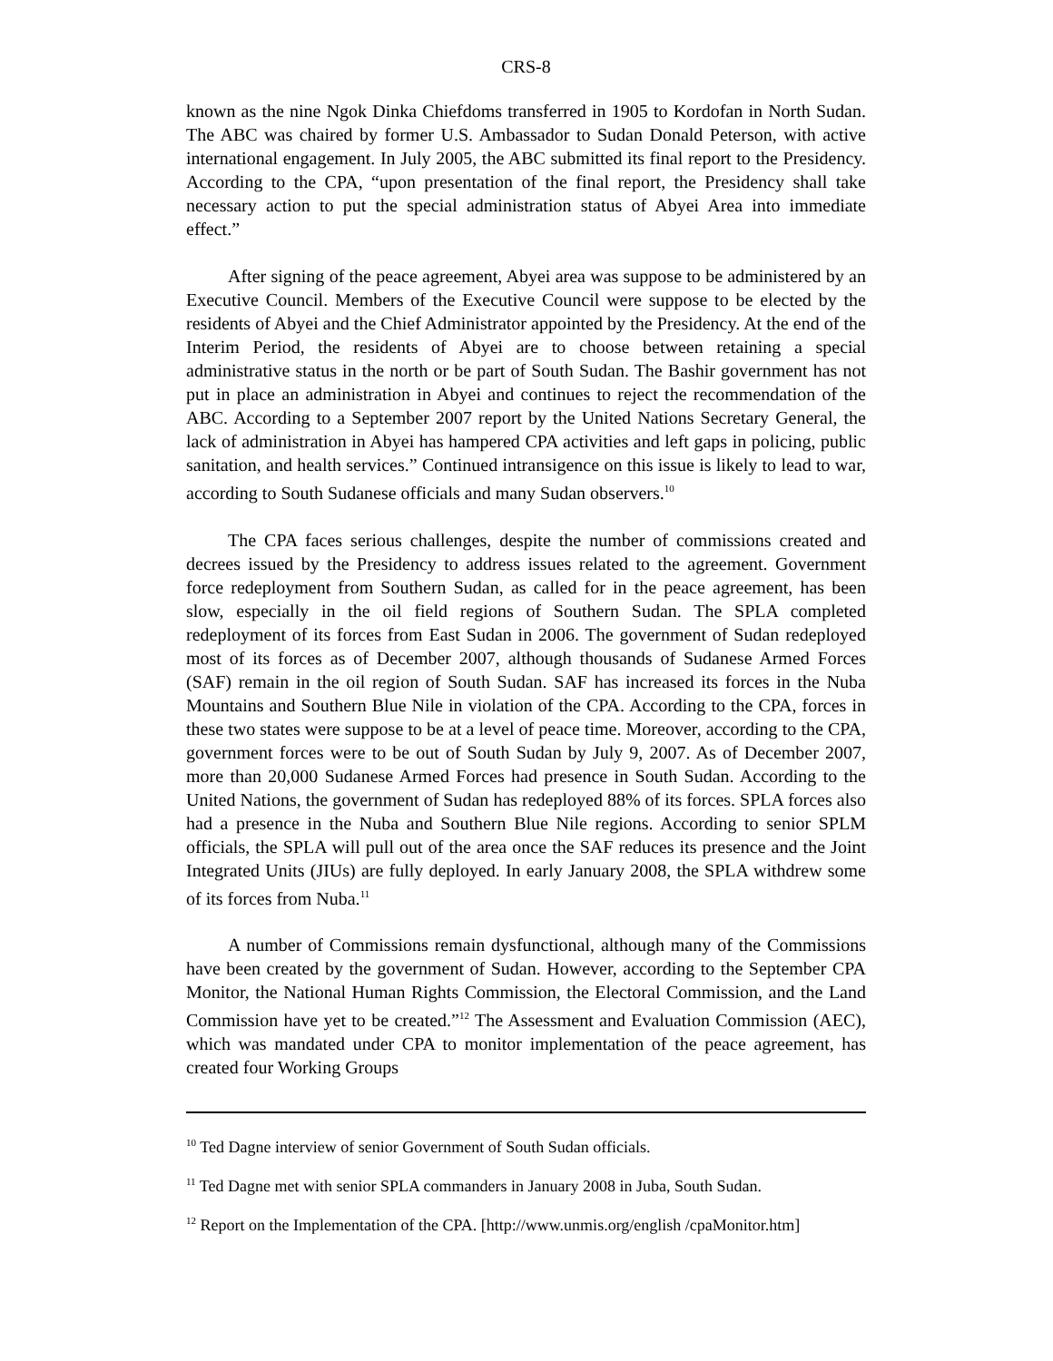CRS-8
known as the nine Ngok Dinka Chiefdoms transferred in 1905 to Kordofan in North Sudan. The ABC was chaired by former U.S. Ambassador to Sudan Donald Peterson, with active international engagement. In July 2005, the ABC submitted its final report to the Presidency. According to the CPA, “upon presentation of the final report, the Presidency shall take necessary action to put the special administration status of Abyei Area into immediate effect.”
After signing of the peace agreement, Abyei area was suppose to be administered by an Executive Council. Members of the Executive Council were suppose to be elected by the residents of Abyei and the Chief Administrator appointed by the Presidency. At the end of the Interim Period, the residents of Abyei are to choose between retaining a special administrative status in the north or be part of South Sudan. The Bashir government has not put in place an administration in Abyei and continues to reject the recommendation of the ABC. According to a September 2007 report by the United Nations Secretary General, the lack of administration in Abyei has hampered CPA activities and left gaps in policing, public sanitation, and health services.” Continued intransigence on this issue is likely to lead to war, according to South Sudanese officials and many Sudan observers.<sup>10</sup>
The CPA faces serious challenges, despite the number of commissions created and decrees issued by the Presidency to address issues related to the agreement. Government force redeployment from Southern Sudan, as called for in the peace agreement, has been slow, especially in the oil field regions of Southern Sudan. The SPLA completed redeployment of its forces from East Sudan in 2006. The government of Sudan redeployed most of its forces as of December 2007, although thousands of Sudanese Armed Forces (SAF) remain in the oil region of South Sudan. SAF has increased its forces in the Nuba Mountains and Southern Blue Nile in violation of the CPA. According to the CPA, forces in these two states were suppose to be at a level of peace time. Moreover, according to the CPA, government forces were to be out of South Sudan by July 9, 2007. As of December 2007, more than 20,000 Sudanese Armed Forces had presence in South Sudan. According to the United Nations, the government of Sudan has redeployed 88% of its forces. SPLA forces also had a presence in the Nuba and Southern Blue Nile regions. According to senior SPLM officials, the SPLA will pull out of the area once the SAF reduces its presence and the Joint Integrated Units (JIUs) are fully deployed. In early January 2008, the SPLA withdrew some of its forces from Nuba.<sup>11</sup>
A number of Commissions remain dysfunctional, although many of the Commissions have been created by the government of Sudan. However, according to the September CPA Monitor, the National Human Rights Commission, the Electoral Commission, and the Land Commission have yet to be created.”<sup>12</sup> The Assessment and Evaluation Commission (AEC), which was mandated under CPA to monitor implementation of the peace agreement, has created four Working Groups
<sup>10</sup> Ted Dagne interview of senior Government of South Sudan officials.
<sup>11</sup> Ted Dagne met with senior SPLA commanders in January 2008 in Juba, South Sudan.
<sup>12</sup> Report on the Implementation of the CPA. [http://www.unmis.org/english /cpaMonitor.htm]